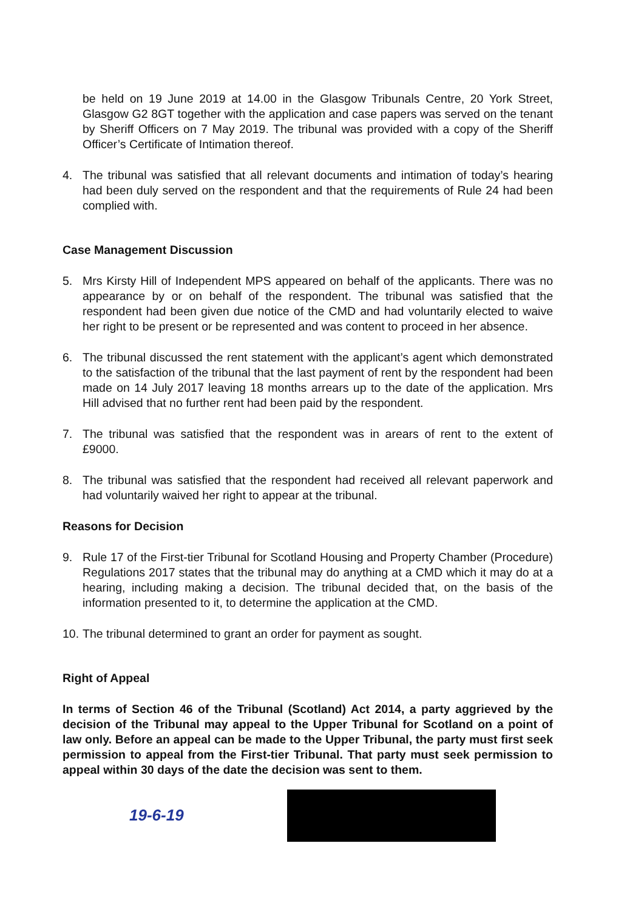be held on 19 June 2019 at 14.00 in the Glasgow Tribunals Centre, 20 York Street, Glasgow G2 8GT together with the application and case papers was served on the tenant by Sheriff Officers on 7 May 2019. The tribunal was provided with a copy of the Sheriff Officer’s Certificate of Intimation thereof.
4. The tribunal was satisfied that all relevant documents and intimation of today’s hearing had been duly served on the respondent and that the requirements of Rule 24 had been complied with.
Case Management Discussion
5. Mrs Kirsty Hill of Independent MPS appeared on behalf of the applicants. There was no appearance by or on behalf of the respondent. The tribunal was satisfied that the respondent had been given due notice of the CMD and had voluntarily elected to waive her right to be present or be represented and was content to proceed in her absence.
6. The tribunal discussed the rent statement with the applicant’s agent which demonstrated to the satisfaction of the tribunal that the last payment of rent by the respondent had been made on 14 July 2017 leaving 18 months arrears up to the date of the application. Mrs Hill advised that no further rent had been paid by the respondent.
7. The tribunal was satisfied that the respondent was in arears of rent to the extent of £9000.
8. The tribunal was satisfied that the respondent had received all relevant paperwork and had voluntarily waived her right to appear at the tribunal.
Reasons for Decision
9. Rule 17 of the First-tier Tribunal for Scotland Housing and Property Chamber (Procedure) Regulations 2017 states that the tribunal may do anything at a CMD which it may do at a hearing, including making a decision. The tribunal decided that, on the basis of the information presented to it, to determine the application at the CMD.
10. The tribunal determined to grant an order for payment as sought.
Right of Appeal
In terms of Section 46 of the Tribunal (Scotland) Act 2014, a party aggrieved by the decision of the Tribunal may appeal to the Upper Tribunal for Scotland on a point of law only. Before an appeal can be made to the Upper Tribunal, the party must first seek permission to appeal from the First-tier Tribunal. That party must seek permission to appeal within 30 days of the date the decision was sent to them.
19-6-19